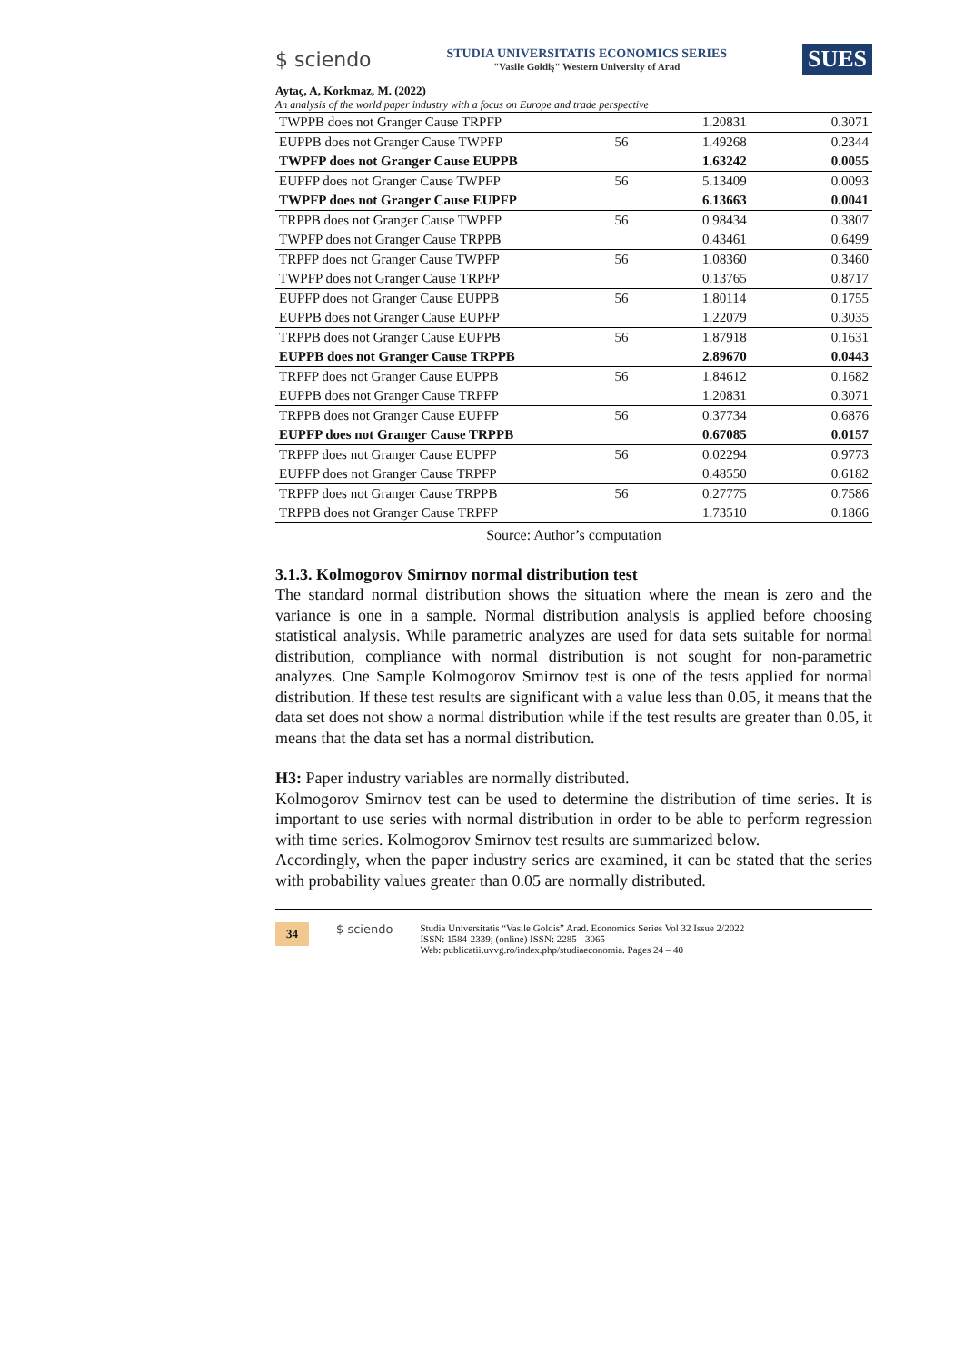$ sciendo
STUDIA UNIVERSITATIS ECONOMICS SERIES
"Vasile Goldiş" Western University of Arad
SUES
Aytaç, A, Korkmaz, M. (2022)
An analysis of the world paper industry with a focus on Europe and trade perspective
| TWPPB does not Granger Cause TRPFP | | 1.20831 | 0.3071 |
| EUPPB does not Granger Cause TWPFP | 56 | 1.49268 | 0.2344 |
| TWPFP does not Granger Cause EUPPB | | 1.63242 | 0.0055 |
| EUPFP does not Granger Cause TWPFP | 56 | 5.13409 | 0.0093 |
| TWPFP does not Granger Cause EUPFP | | 6.13663 | 0.0041 |
| TRPPB does not Granger Cause TWPFP | 56 | 0.98434 | 0.3807 |
| TWPFP does not Granger Cause TRPPB | | 0.43461 | 0.6499 |
| TRPFP does not Granger Cause TWPFP | 56 | 1.08360 | 0.3460 |
| TWPFP does not Granger Cause TRPFP | | 0.13765 | 0.8717 |
| EUPFP does not Granger Cause EUPPB | 56 | 1.80114 | 0.1755 |
| EUPPB does not Granger Cause EUPFP | | 1.22079 | 0.3035 |
| TRPPB does not Granger Cause EUPPB | 56 | 1.87918 | 0.1631 |
| EUPPB does not Granger Cause TRPPB | | 2.89670 | 0.0443 |
| TRPFP does not Granger Cause EUPPB | 56 | 1.84612 | 0.1682 |
| EUPPB does not Granger Cause TRPFP | | 1.20831 | 0.3071 |
| TRPPB does not Granger Cause EUPFP | 56 | 0.37734 | 0.6876 |
| EUPFP does not Granger Cause TRPPB | | 0.67085 | 0.0157 |
| TRPFP does not Granger Cause EUPFP | 56 | 0.02294 | 0.9773 |
| EUPFP does not Granger Cause TRPFP | | 0.48550 | 0.6182 |
| TRPFP does not Granger Cause TRPPB | 56 | 0.27775 | 0.7586 |
| TRPPB does not Granger Cause TRPFP | | 1.73510 | 0.1866 |
Source: Author’s computation
3.1.3. Kolmogorov Smirnov normal distribution test
The standard normal distribution shows the situation where the mean is zero and the variance is one in a sample. Normal distribution analysis is applied before choosing statistical analysis. While parametric analyzes are used for data sets suitable for normal distribution, compliance with normal distribution is not sought for non-parametric analyzes. One Sample Kolmogorov Smirnov test is one of the tests applied for normal distribution. If these test results are significant with a value less than 0.05, it means that the data set does not show a normal distribution while if the test results are greater than 0.05, it means that the data set has a normal distribution.
H3: Paper industry variables are normally distributed.
Kolmogorov Smirnov test can be used to determine the distribution of time series. It is important to use series with normal distribution in order to be able to perform regression with time series. Kolmogorov Smirnov test results are summarized below.
Accordingly, when the paper industry series are examined, it can be stated that the series with probability values greater than 0.05 are normally distributed.
34 $ sciendo
Studia Universitatis “Vasile Goldis” Arad. Economics Series Vol 32 Issue 2/2022
ISSN: 1584-2339; (online) ISSN: 2285 - 3065
Web: publicatii.uvvg.ro/index.php/studiaeconomia. Pages 24 – 40